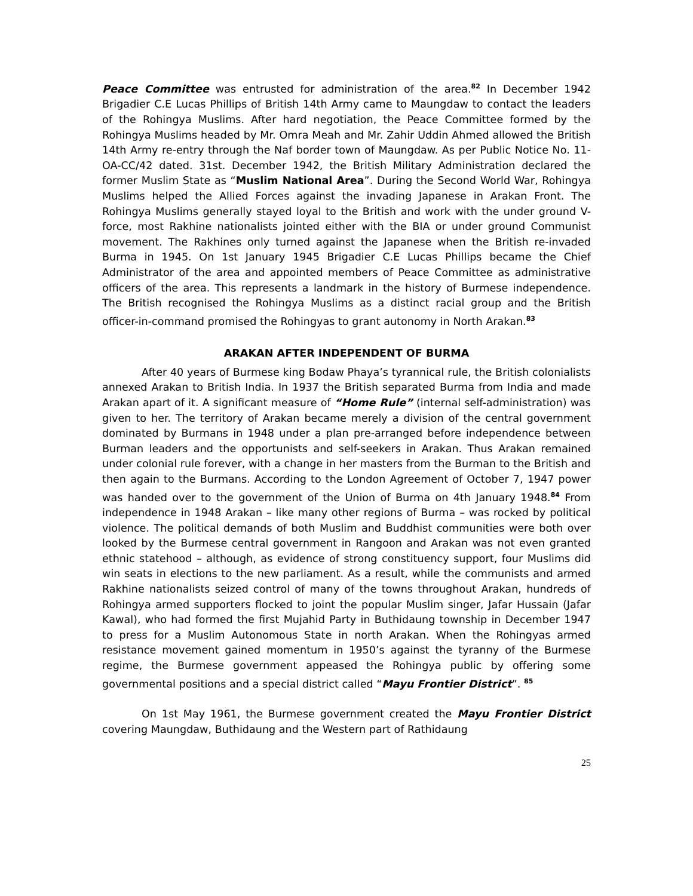Peace Committee was entrusted for administration of the area.<sup>82</sup> In December 1942 Brigadier C.E Lucas Phillips of British 14th Army came to Maungdaw to contact the leaders of the Rohingya Muslims. After hard negotiation, the Peace Committee formed by the Rohingya Muslims headed by Mr. Omra Meah and Mr. Zahir Uddin Ahmed allowed the British 14th Army re-entry through the Naf border town of Maungdaw. As per Public Notice No. 11-OA-CC/42 dated. 31st. December 1942, the British Military Administration declared the former Muslim State as “Muslim National Area”. During the Second World War, Rohingya Muslims helped the Allied Forces against the invading Japanese in Arakan Front. The Rohingya Muslims generally stayed loyal to the British and work with the under ground V-force, most Rakhine nationalists jointed either with the BIA or under ground Communist movement. The Rakhines only turned against the Japanese when the British re-invaded Burma in 1945. On 1st January 1945 Brigadier C.E Lucas Phillips became the Chief Administrator of the area and appointed members of Peace Committee as administrative officers of the area. This represents a landmark in the history of Burmese independence. The British recognised the Rohingya Muslims as a distinct racial group and the British officer-in-command promised the Rohingyas to grant autonomy in North Arakan.<sup>83</sup>
ARAKAN AFTER INDEPENDENT OF BURMA
After 40 years of Burmese king Bodaw Phaya’s tyrannical rule, the British colonialists annexed Arakan to British India. In 1937 the British separated Burma from India and made Arakan apart of it. A significant measure of “Home Rule” (internal self-administration) was given to her. The territory of Arakan became merely a division of the central government dominated by Burmans in 1948 under a plan pre-arranged before independence between Burman leaders and the opportunists and self-seekers in Arakan. Thus Arakan remained under colonial rule forever, with a change in her masters from the Burman to the British and then again to the Burmans. According to the London Agreement of October 7, 1947 power was handed over to the government of the Union of Burma on 4th January 1948.<sup>84</sup> From independence in 1948 Arakan – like many other regions of Burma – was rocked by political violence. The political demands of both Muslim and Buddhist communities were both over looked by the Burmese central government in Rangoon and Arakan was not even granted ethnic statehood – although, as evidence of strong constituency support, four Muslims did win seats in elections to the new parliament. As a result, while the communists and armed Rakhine nationalists seized control of many of the towns throughout Arakan, hundreds of Rohingya armed supporters flocked to joint the popular Muslim singer, Jafar Hussain (Jafar Kawal), who had formed the first Mujahid Party in Buthidaung township in December 1947 to press for a Muslim Autonomous State in north Arakan. When the Rohingyas armed resistance movement gained momentum in 1950’s against the tyranny of the Burmese regime, the Burmese government appeased the Rohingya public by offering some governmental positions and a special district called “Mayu Frontier District”. <sup>85</sup>
On 1st May 1961, the Burmese government created the Mayu Frontier District covering Maungdaw, Buthidaung and the Western part of Rathidaung
25